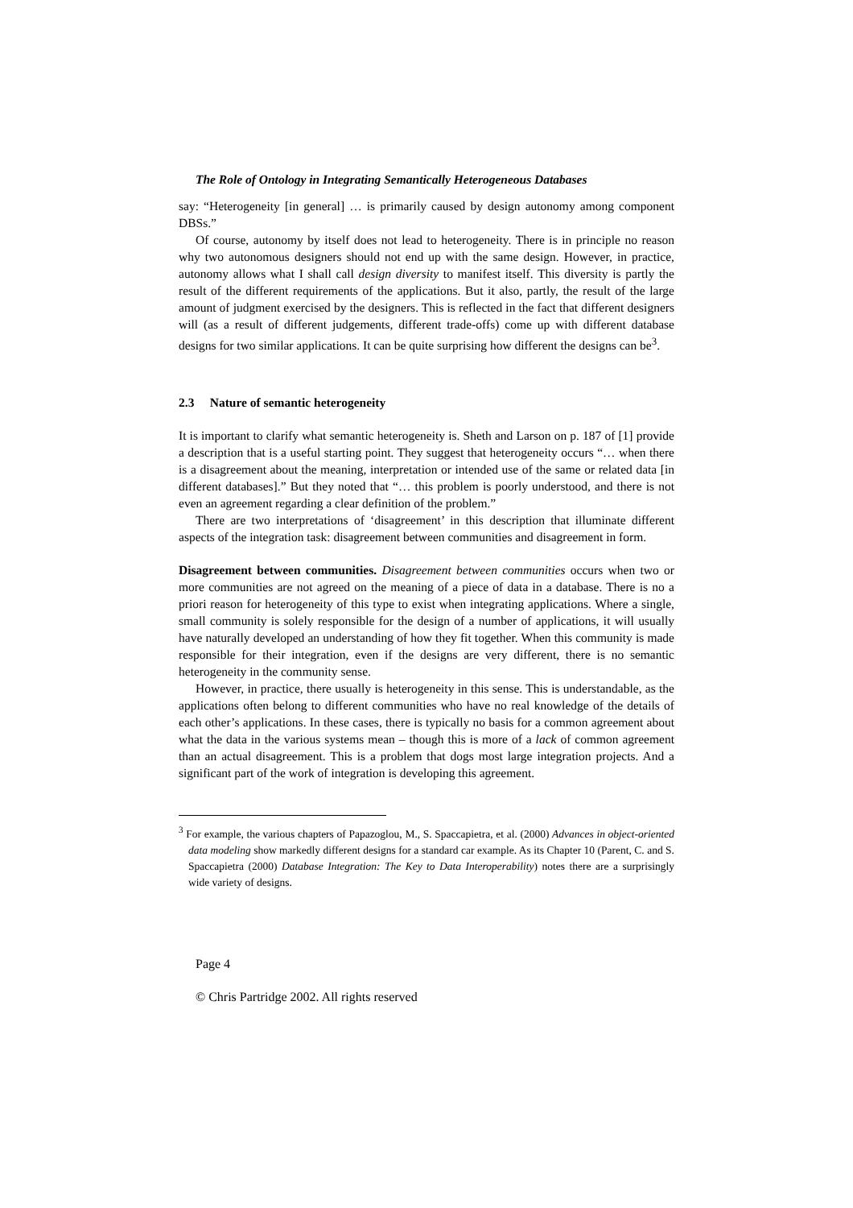The Role of Ontology in Integrating Semantically Heterogeneous Databases
say: “Heterogeneity [in general] … is primarily caused by design autonomy among component DBSs.”
Of course, autonomy by itself does not lead to heterogeneity. There is in principle no reason why two autonomous designers should not end up with the same design. However, in practice, autonomy allows what I shall call design diversity to manifest itself. This diversity is partly the result of the different requirements of the applications. But it also, partly, the result of the large amount of judgment exercised by the designers. This is reflected in the fact that different designers will (as a result of different judgements, different trade-offs) come up with different database designs for two similar applications. It can be quite surprising how different the designs can be<sup>3</sup>.
2.3 Nature of semantic heterogeneity
It is important to clarify what semantic heterogeneity is. Sheth and Larson on p. 187 of [1] provide a description that is a useful starting point. They suggest that heterogeneity occurs “… when there is a disagreement about the meaning, interpretation or intended use of the same or related data [in different databases].” But they noted that “… this problem is poorly understood, and there is not even an agreement regarding a clear definition of the problem.”
There are two interpretations of ‘disagreement’ in this description that illuminate different aspects of the integration task: disagreement between communities and disagreement in form.
Disagreement between communities. Disagreement between communities occurs when two or more communities are not agreed on the meaning of a piece of data in a database. There is no a priori reason for heterogeneity of this type to exist when integrating applications. Where a single, small community is solely responsible for the design of a number of applications, it will usually have naturally developed an understanding of how they fit together. When this community is made responsible for their integration, even if the designs are very different, there is no semantic heterogeneity in the community sense.
However, in practice, there usually is heterogeneity in this sense. This is understandable, as the applications often belong to different communities who have no real knowledge of the details of each other’s applications. In these cases, there is typically no basis for a common agreement about what the data in the various systems mean – though this is more of a lack of common agreement than an actual disagreement. This is a problem that dogs most large integration projects. And a significant part of the work of integration is developing this agreement.
<sup>3</sup> For example, the various chapters of Papazoglou, M., S. Spaccapietra, et al. (2000) Advances in object-oriented data modeling show markedly different designs for a standard car example. As its Chapter 10 (Parent, C. and S. Spaccapietra (2000) Database Integration: The Key to Data Interoperability) notes there are a surprisingly wide variety of designs.
Page 4
© Chris Partridge 2002. All rights reserved